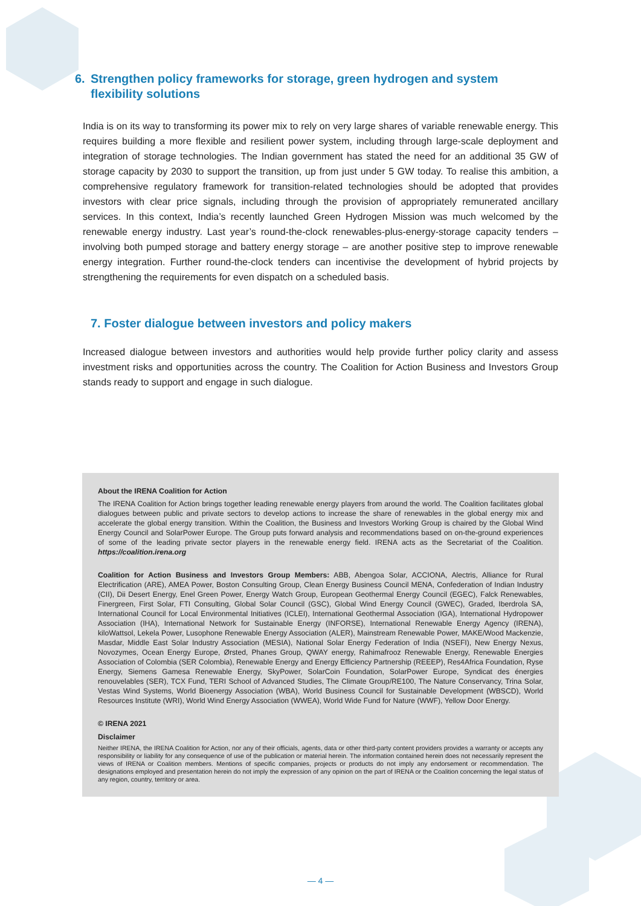6. Strengthen policy frameworks for storage, green hydrogen and system flexibility solutions
India is on its way to transforming its power mix to rely on very large shares of variable renewable energy. This requires building a more flexible and resilient power system, including through large-scale deployment and integration of storage technologies. The Indian government has stated the need for an additional 35 GW of storage capacity by 2030 to support the transition, up from just under 5 GW today. To realise this ambition, a comprehensive regulatory framework for transition-related technologies should be adopted that provides investors with clear price signals, including through the provision of appropriately remunerated ancillary services. In this context, India’s recently launched Green Hydrogen Mission was much welcomed by the renewable energy industry. Last year’s round-the-clock renewables-plus-energy-storage capacity tenders – involving both pumped storage and battery energy storage – are another positive step to improve renewable energy integration. Further round-the-clock tenders can incentivise the development of hybrid projects by strengthening the requirements for even dispatch on a scheduled basis.
7. Foster dialogue between investors and policy makers
Increased dialogue between investors and authorities would help provide further policy clarity and assess investment risks and opportunities across the country. The Coalition for Action Business and Investors Group stands ready to support and engage in such dialogue.
About the IRENA Coalition for Action
The IRENA Coalition for Action brings together leading renewable energy players from around the world. The Coalition facilitates global dialogues between public and private sectors to develop actions to increase the share of renewables in the global energy mix and accelerate the global energy transition. Within the Coalition, the Business and Investors Working Group is chaired by the Global Wind Energy Council and SolarPower Europe. The Group puts forward analysis and recommendations based on on-the-ground experiences of some of the leading private sector players in the renewable energy field. IRENA acts as the Secretariat of the Coalition. https://coalition.irena.org
Coalition for Action Business and Investors Group Members: ABB, Abengoa Solar, ACCIONA, Alectris, Alliance for Rural Electrification (ARE), AMEA Power, Boston Consulting Group, Clean Energy Business Council MENA, Confederation of Indian Industry (CII), Dii Desert Energy, Enel Green Power, Energy Watch Group, European Geothermal Energy Council (EGEC), Falck Renewables, Finergreen, First Solar, FTI Consulting, Global Solar Council (GSC), Global Wind Energy Council (GWEC), Graded, Iberdrola SA, International Council for Local Environmental Initiatives (ICLEI), International Geothermal Association (IGA), International Hydropower Association (IHA), International Network for Sustainable Energy (INFORSE), International Renewable Energy Agency (IRENA), kiloWattsol, Lekela Power, Lusophone Renewable Energy Association (ALER), Mainstream Renewable Power, MAKE/Wood Mackenzie, Masdar, Middle East Solar Industry Association (MESIA), National Solar Energy Federation of India (NSEFI), New Energy Nexus, Novozymes, Ocean Energy Europe, Ørsted, Phanes Group, QWAY energy, Rahimafrooz Renewable Energy, Renewable Energies Association of Colombia (SER Colombia), Renewable Energy and Energy Efficiency Partnership (REEEP), Res4Africa Foundation, Ryse Energy, Siemens Gamesa Renewable Energy, SkyPower, SolarCoin Foundation, SolarPower Europe, Syndicat des énergies renouvelables (SER), TCX Fund, TERI School of Advanced Studies, The Climate Group/RE100, The Nature Conservancy, Trina Solar, Vestas Wind Systems, World Bioenergy Association (WBA), World Business Council for Sustainable Development (WBSCD), World Resources Institute (WRI), World Wind Energy Association (WWEA), World Wide Fund for Nature (WWF), Yellow Door Energy.
© IRENA 2021
Disclaimer
Neither IRENA, the IRENA Coalition for Action, nor any of their officials, agents, data or other third-party content providers provides a warranty or accepts any responsibility or liability for any consequence of use of the publication or material herein. The information contained herein does not necessarily represent the views of IRENA or Coalition members. Mentions of specific companies, projects or products do not imply any endorsement or recommendation. The designations employed and presentation herein do not imply the expression of any opinion on the part of IRENA or the Coalition concerning the legal status of any region, country, territory or area.
— 4 —